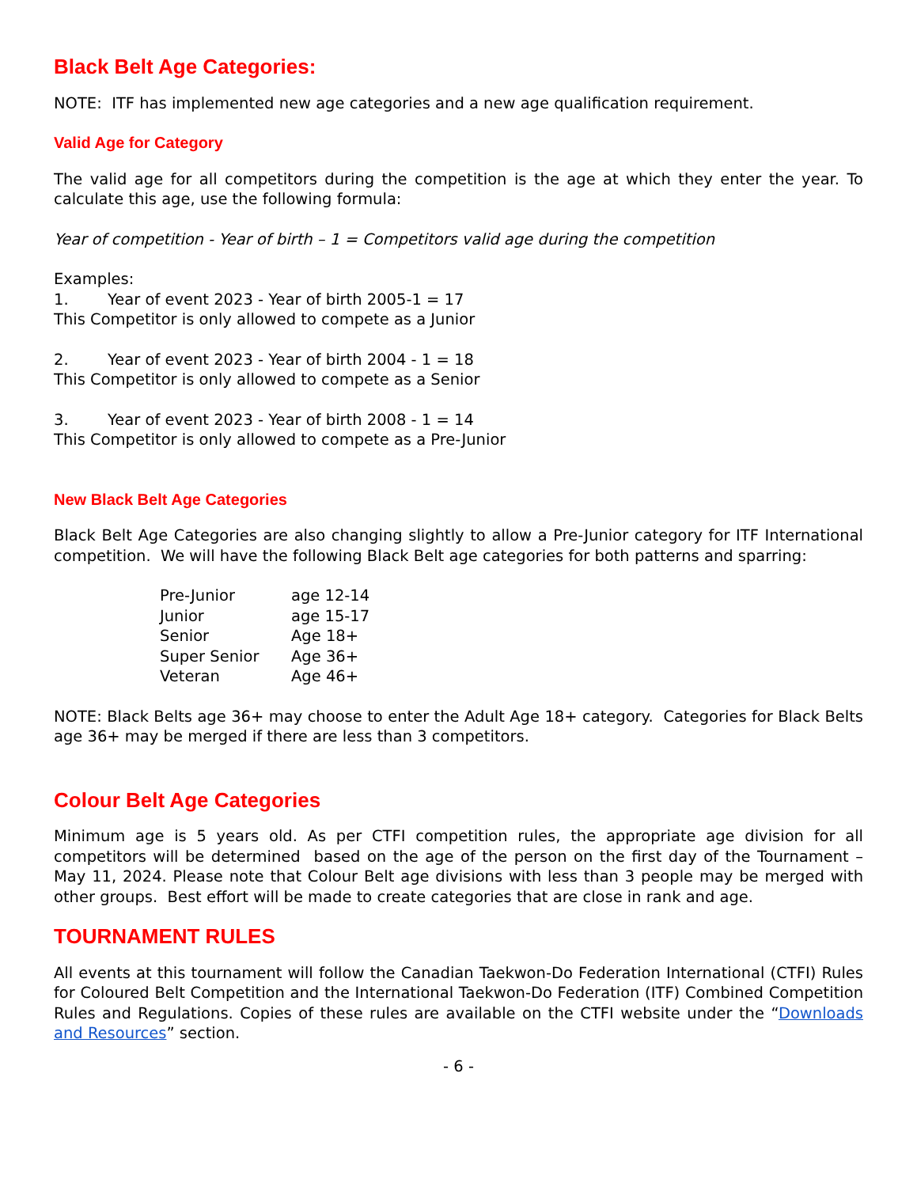Black Belt Age Categories:
NOTE: ITF has implemented new age categories and a new age qualification requirement.
Valid Age for Category
The valid age for all competitors during the competition is the age at which they enter the year. To calculate this age, use the following formula:
Year of competition - Year of birth – 1 = Competitors valid age during the competition
Examples:
1. Year of event 2023 - Year of birth 2005-1 = 17
This Competitor is only allowed to compete as a Junior
2. Year of event 2023 - Year of birth 2004 - 1 = 18
This Competitor is only allowed to compete as a Senior
3. Year of event 2023 - Year of birth 2008 - 1 = 14
This Competitor is only allowed to compete as a Pre-Junior
New Black Belt Age Categories
Black Belt Age Categories are also changing slightly to allow a Pre-Junior category for ITF International competition. We will have the following Black Belt age categories for both patterns and sparring:
| Pre-Junior | age 12-14 |
| Junior | age 15-17 |
| Senior | Age 18+ |
| Super Senior | Age 36+ |
| Veteran | Age 46+ |
NOTE: Black Belts age 36+ may choose to enter the Adult Age 18+ category. Categories for Black Belts age 36+ may be merged if there are less than 3 competitors.
Colour Belt Age Categories
Minimum age is 5 years old. As per CTFI competition rules, the appropriate age division for all competitors will be determined based on the age of the person on the first day of the Tournament – May 11, 2024. Please note that Colour Belt age divisions with less than 3 people may be merged with other groups. Best effort will be made to create categories that are close in rank and age.
TOURNAMENT RULES
All events at this tournament will follow the Canadian Taekwon-Do Federation International (CTFI) Rules for Coloured Belt Competition and the International Taekwon-Do Federation (ITF) Combined Competition Rules and Regulations. Copies of these rules are available on the CTFI website under the “Downloads and Resources” section.
- 6 -